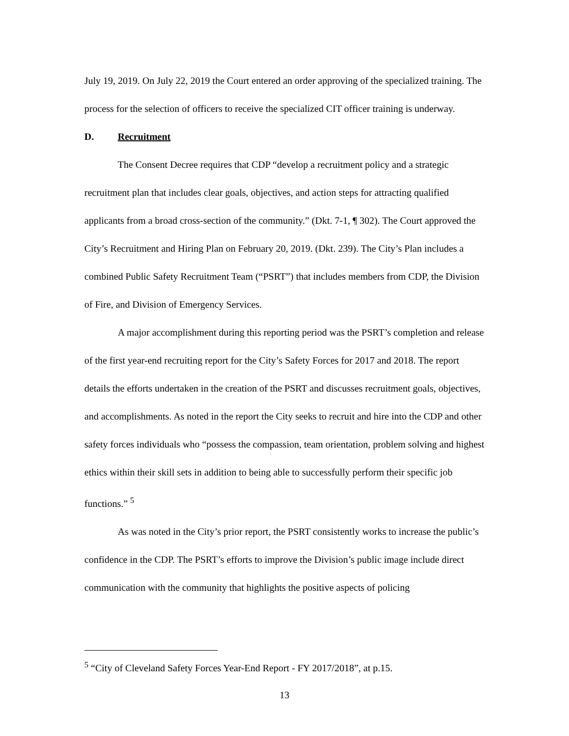July 19, 2019. On July 22, 2019 the Court entered an order approving of the specialized training. The process for the selection of officers to receive the specialized CIT officer training is underway.
D. Recruitment
The Consent Decree requires that CDP “develop a recruitment policy and a strategic recruitment plan that includes clear goals, objectives, and action steps for attracting qualified applicants from a broad cross-section of the community.” (Dkt. 7-1, ¶ 302). The Court approved the City’s Recruitment and Hiring Plan on February 20, 2019. (Dkt. 239). The City’s Plan includes a combined Public Safety Recruitment Team (“PSRT”) that includes members from CDP, the Division of Fire, and Division of Emergency Services.
A major accomplishment during this reporting period was the PSRT’s completion and release of the first year-end recruiting report for the City’s Safety Forces for 2017 and 2018. The report details the efforts undertaken in the creation of the PSRT and discusses recruitment goals, objectives, and accomplishments. As noted in the report the City seeks to recruit and hire into the CDP and other safety forces individuals who “possess the compassion, team orientation, problem solving and highest ethics within their skill sets in addition to being able to successfully perform their specific job functions.” <sup>5</sup>
As was noted in the City’s prior report, the PSRT consistently works to increase the public’s confidence in the CDP. The PSRT’s efforts to improve the Division’s public image include direct communication with the community that highlights the positive aspects of policing
<sup>5</sup> “City of Cleveland Safety Forces Year-End Report - FY 2017/2018”, at p.15.
13